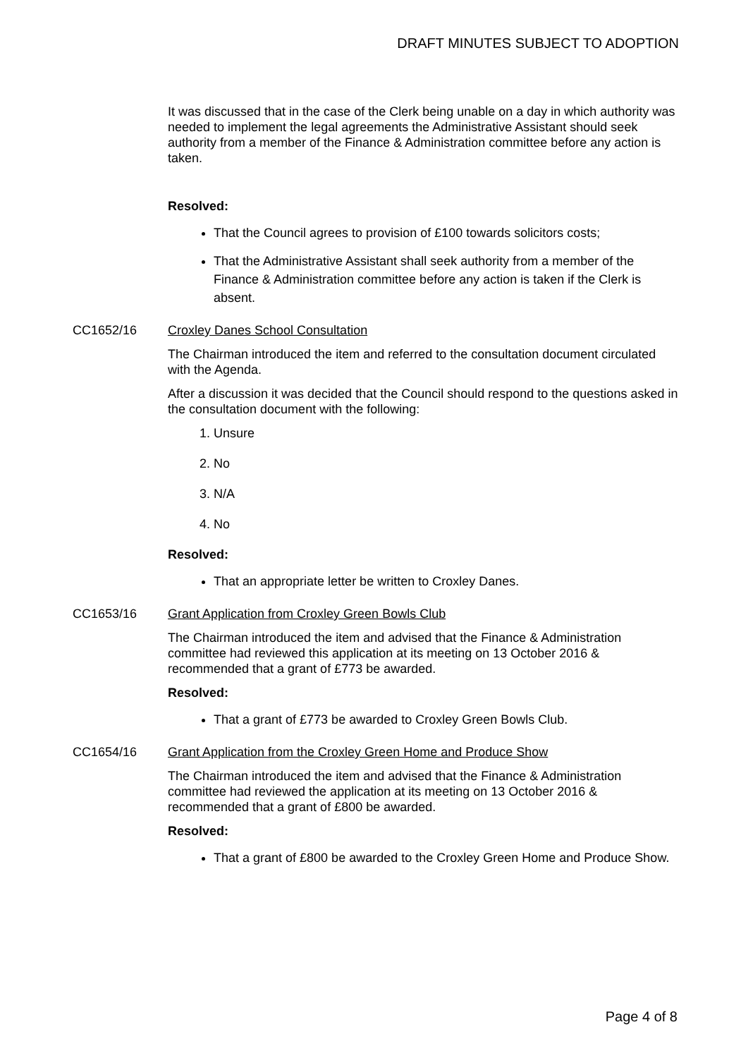DRAFT MINUTES SUBJECT TO ADOPTION
It was discussed that in the case of the Clerk being unable on a day in which authority was needed to implement the legal agreements the Administrative Assistant should seek authority from a member of the Finance & Administration committee before any action is taken.
Resolved:
That the Council agrees to provision of £100 towards solicitors costs;
That the Administrative Assistant shall seek authority from a member of the Finance & Administration committee before any action is taken if the Clerk is absent.
CC1652/16 Croxley Danes School Consultation
The Chairman introduced the item and referred to the consultation document circulated with the Agenda.
After a discussion it was decided that the Council should respond to the questions asked in the consultation document with the following:
1. Unsure
2. No
3. N/A
4. No
Resolved:
That an appropriate letter be written to Croxley Danes.
CC1653/16 Grant Application from Croxley Green Bowls Club
The Chairman introduced the item and advised that the Finance & Administration committee had reviewed this application at its meeting on 13 October 2016 & recommended that a grant of £773 be awarded.
Resolved:
That a grant of £773 be awarded to Croxley Green Bowls Club.
CC1654/16 Grant Application from the Croxley Green Home and Produce Show
The Chairman introduced the item and advised that the Finance & Administration committee had reviewed the application at its meeting on 13 October 2016 & recommended that a grant of £800 be awarded.
Resolved:
That a grant of £800 be awarded to the Croxley Green Home and Produce Show.
Page 4 of 8